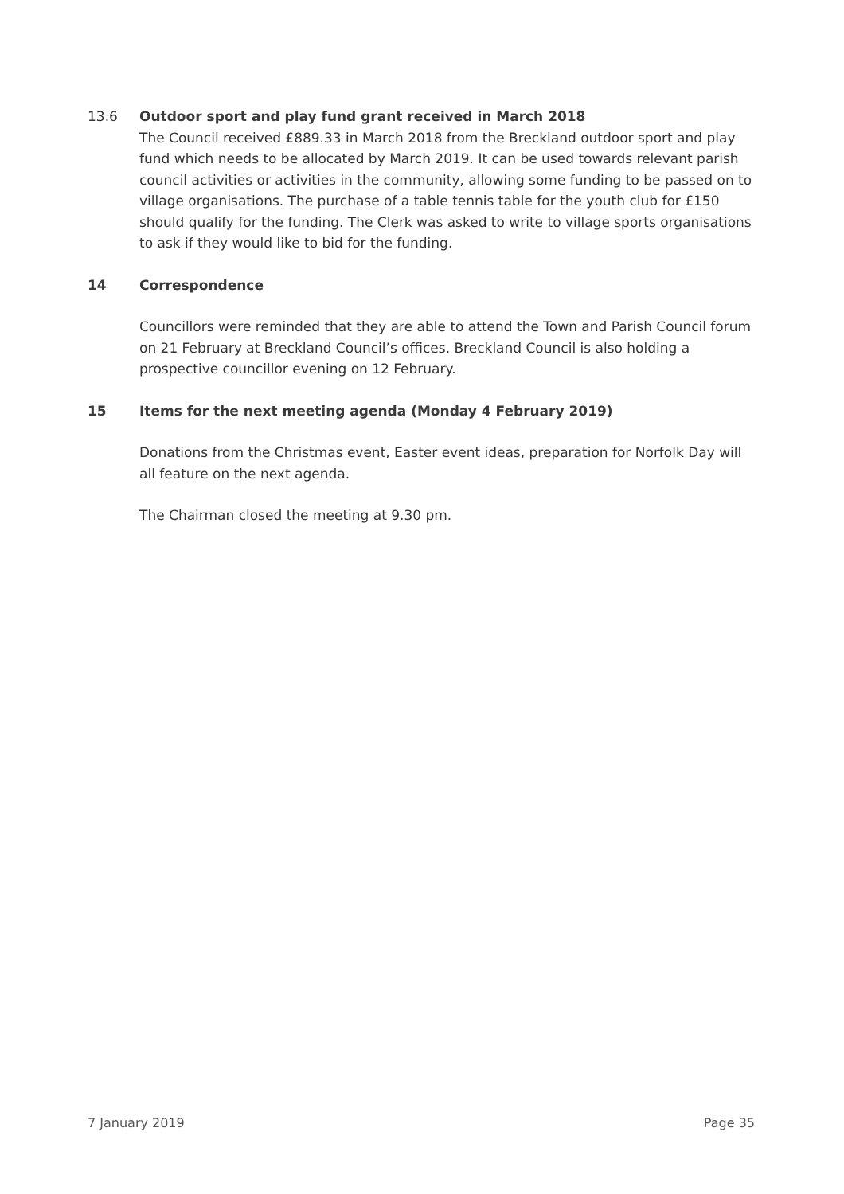13.6 Outdoor sport and play fund grant received in March 2018
The Council received £889.33 in March 2018 from the Breckland outdoor sport and play fund which needs to be allocated by March 2019. It can be used towards relevant parish council activities or activities in the community, allowing some funding to be passed on to village organisations. The purchase of a table tennis table for the youth club for £150 should qualify for the funding. The Clerk was asked to write to village sports organisations to ask if they would like to bid for the funding.
14 Correspondence
Councillors were reminded that they are able to attend the Town and Parish Council forum on 21 February at Breckland Council’s offices. Breckland Council is also holding a prospective councillor evening on 12 February.
15 Items for the next meeting agenda (Monday 4 February 2019)
Donations from the Christmas event, Easter event ideas, preparation for Norfolk Day will all feature on the next agenda.
The Chairman closed the meeting at 9.30 pm.
7 January 2019 Page 35